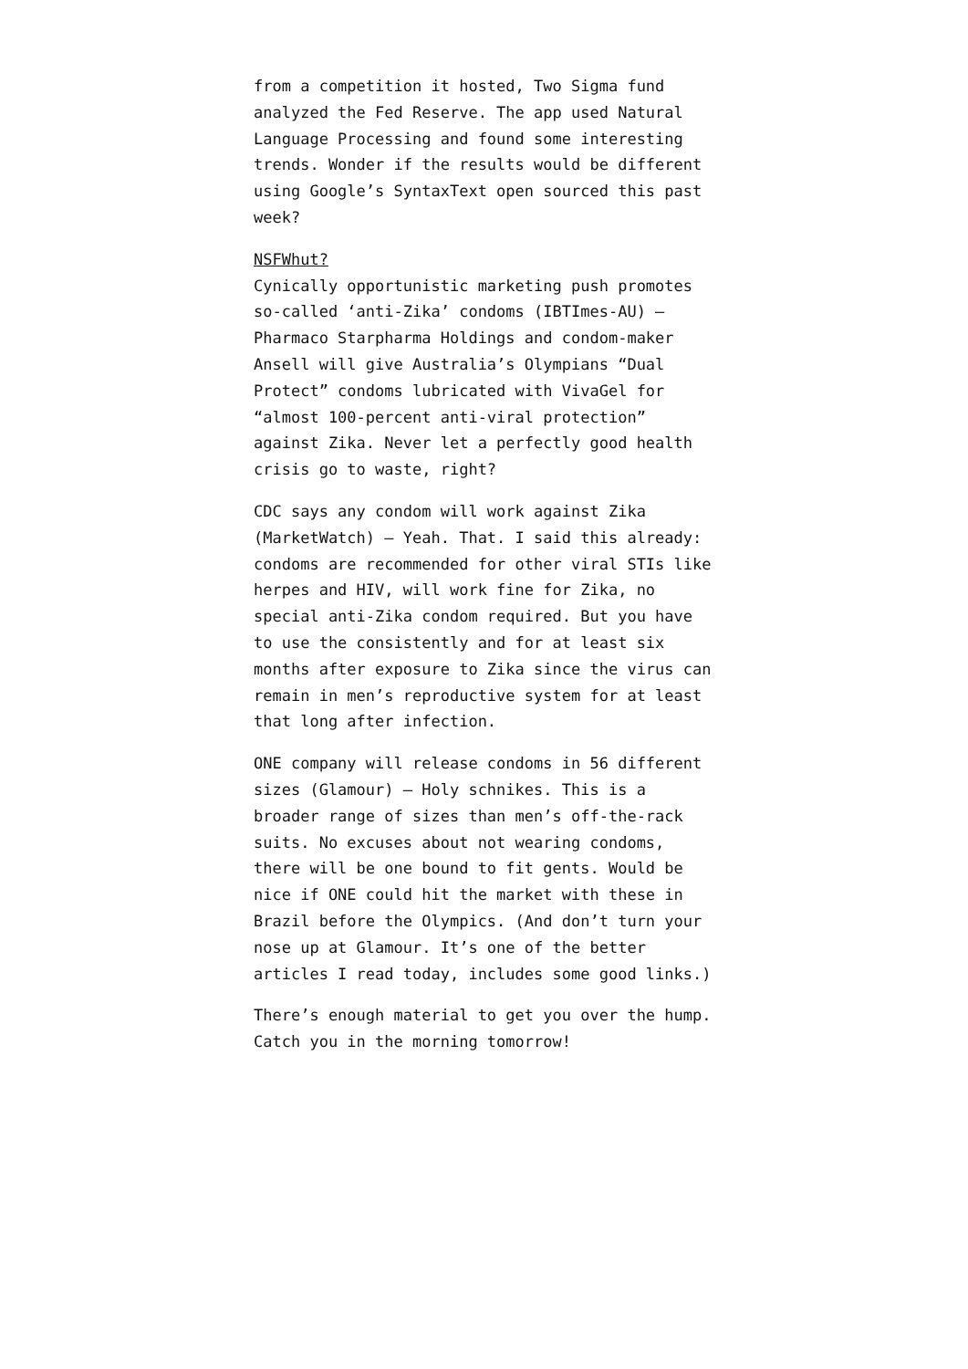from a competition it hosted, Two Sigma fund analyzed the Fed Reserve. The app used Natural Language Processing and found some interesting trends. Wonder if the results would be different using Google’s SyntaxText open sourced this past week?
NSFWhut?
Cynically opportunistic marketing push promotes so-called ‘anti-Zika’ condoms (IBTImes-AU) — Pharmaco Starpharma Holdings and condom-maker Ansell will give Australia’s Olympians “Dual Protect” condoms lubricated with VivaGel for “almost 100-percent anti-viral protection” against Zika. Never let a perfectly good health crisis go to waste, right?
CDC says any condom will work against Zika (MarketWatch) — Yeah. That. I said this already: condoms are recommended for other viral STIs like herpes and HIV, will work fine for Zika, no special anti-Zika condom required. But you have to use the consistently and for at least six months after exposure to Zika since the virus can remain in men’s reproductive system for at least that long after infection.
ONE company will release condoms in 56 different sizes (Glamour) — Holy schnikes. This is a broader range of sizes than men’s off-the-rack suits. No excuses about not wearing condoms, there will be one bound to fit gents. Would be nice if ONE could hit the market with these in Brazil before the Olympics. (And don’t turn your nose up at Glamour. It’s one of the better articles I read today, includes some good links.)
There’s enough material to get you over the hump. Catch you in the morning tomorrow!